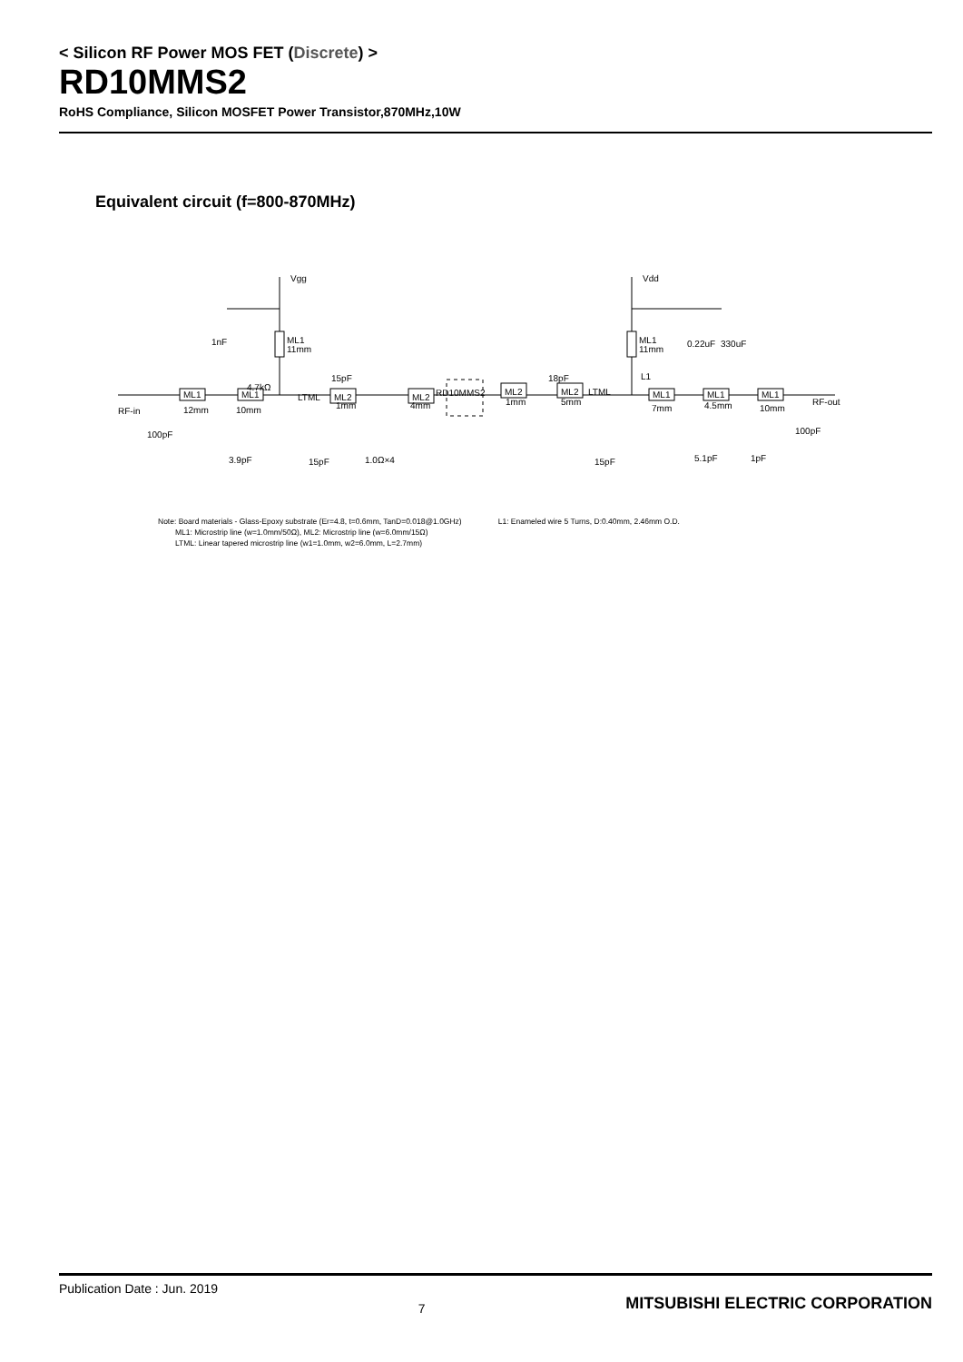< Silicon RF Power MOS FET (Discrete) >
RD10MMS2
RoHS Compliance, Silicon MOSFET Power Transistor,870MHz,10W
Equivalent circuit (f=800-870MHz)
Vgg
Vdd
1nF
ML1
11mm
ML1
11mm
0.22uF
330uF
4.7kΩ
15pF
RD10MMS2
18pF
L1
RF-in
12mm
10mm
1mm
4mm
1mm
5mm
7mm
4.5mm
10mm
RF-out
ML1
ML1
LTML
ML2
ML2
ML2
ML2
LTML
ML1
ML1
ML1
100pF
100pF
3.9pF
15pF
1.0Ω×4
15pF
5.1pF
1pF
Note: Board materials - Glass-Epoxy substrate (Er=4.8, t=0.6mm, TanD=0.018@1.0GHz)
ML1: Microstrip line (w=1.0mm/50Ω), ML2: Microstrip line (w=6.0mm/15Ω)
LTML: Linear tapered microstrip line (w1=1.0mm, w2=6.0mm, L=2.7mm)
L1: Enameled wire 5 Turns, D:0.40mm, 2.46mm O.D.
Publication Date : Jun. 2019
7
MITSUBISHI ELECTRIC CORPORATION